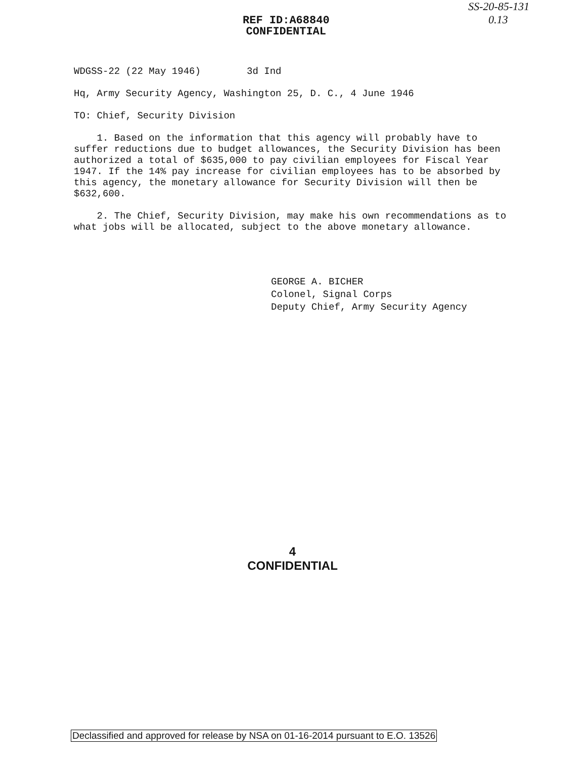REF ID:A68840
CONFIDENTIAL
SS-20-85-131
0.13
WDGSS-22 (22 May 1946) 3d Ind
Hq, Army Security Agency, Washington 25, D. C., 4 June 1946
TO: Chief, Security Division
1. Based on the information that this agency will probably have to suffer reductions due to budget allowances, the Security Division has been authorized a total of $635,000 to pay civilian employees for Fiscal Year 1947. If the 14% pay increase for civilian employees has to be absorbed by this agency, the monetary allowance for Security Division will then be $632,600.
2. The Chief, Security Division, may make his own recommendations as to what jobs will be allocated, subject to the above monetary allowance.
GEORGE A. BICHER
Colonel, Signal Corps
Deputy Chief, Army Security Agency
4
CONFIDENTIAL
Declassified and approved for release by NSA on 01-16-2014 pursuant to E.O. 13526